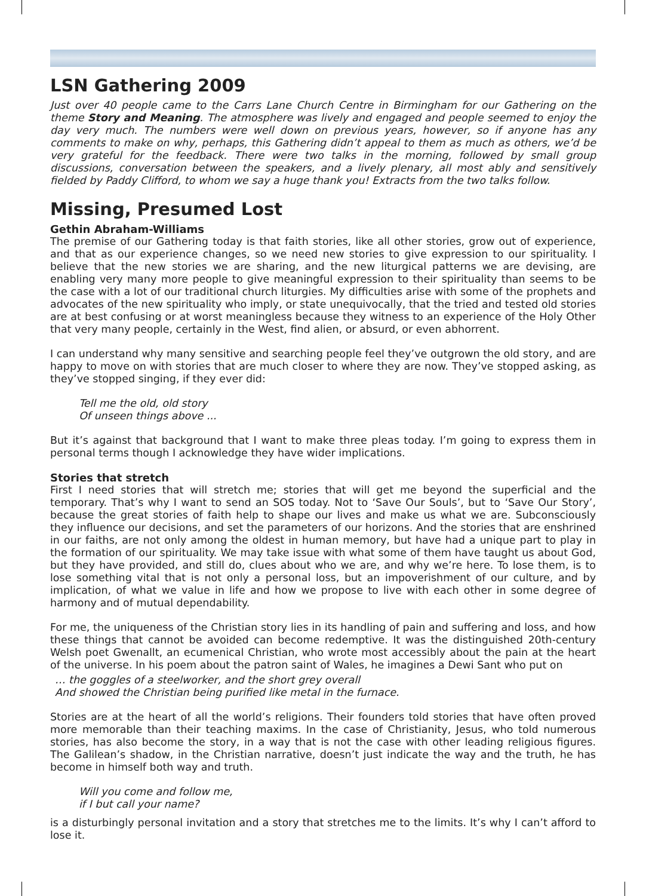LSN Gathering 2009
Just over 40 people came to the Carrs Lane Church Centre in Birmingham for our Gathering on the theme Story and Meaning. The atmosphere was lively and engaged and people seemed to enjoy the day very much. The numbers were well down on previous years, however, so if anyone has any comments to make on why, perhaps, this Gathering didn’t appeal to them as much as others, we’d be very grateful for the feedback. There were two talks in the morning, followed by small group discussions, conversation between the speakers, and a lively plenary, all most ably and sensitively fielded by Paddy Clifford, to whom we say a huge thank you! Extracts from the two talks follow.
Missing, Presumed Lost
Gethin Abraham-Williams
The premise of our Gathering today is that faith stories, like all other stories, grow out of experience, and that as our experience changes, so we need new stories to give expression to our spirituality. I believe that the new stories we are sharing, and the new liturgical patterns we are devising, are enabling very many more people to give meaningful expression to their spirituality than seems to be the case with a lot of our traditional church liturgies. My difficulties arise with some of the prophets and advocates of the new spirituality who imply, or state unequivocally, that the tried and tested old stories are at best confusing or at worst meaningless because they witness to an experience of the Holy Other that very many people, certainly in the West, find alien, or absurd, or even abhorrent.
I can understand why many sensitive and searching people feel they’ve outgrown the old story, and are happy to move on with stories that are much closer to where they are now. They’ve stopped asking, as they’ve stopped singing, if they ever did:
Tell me the old, old story
Of unseen things above ...
But it’s against that background that I want to make three pleas today. I’m going to express them in personal terms though I acknowledge they have wider implications.
Stories that stretch
First I need stories that will stretch me; stories that will get me beyond the superficial and the temporary. That’s why I want to send an SOS today. Not to ‘Save Our Souls’, but to ‘Save Our Story’, because the great stories of faith help to shape our lives and make us what we are. Subconsciously they influence our decisions, and set the parameters of our horizons. And the stories that are enshrined in our faiths, are not only among the oldest in human memory, but have had a unique part to play in the formation of our spirituality. We may take issue with what some of them have taught us about God, but they have provided, and still do, clues about who we are, and why we’re here. To lose them, is to lose something vital that is not only a personal loss, but an impoverishment of our culture, and by implication, of what we value in life and how we propose to live with each other in some degree of harmony and of mutual dependability.
For me, the uniqueness of the Christian story lies in its handling of pain and suffering and loss, and how these things that cannot be avoided can become redemptive. It was the distinguished 20th-century Welsh poet Gwenallt, an ecumenical Christian, who wrote most accessibly about the pain at the heart of the universe. In his poem about the patron saint of Wales, he imagines a Dewi Sant who put on
… the goggles of a steelworker, and the short grey overall
And showed the Christian being purified like metal in the furnace.
Stories are at the heart of all the world’s religions. Their founders told stories that have often proved more memorable than their teaching maxims. In the case of Christianity, Jesus, who told numerous stories, has also become the story, in a way that is not the case with other leading religious figures. The Galilean’s shadow, in the Christian narrative, doesn’t just indicate the way and the truth, he has become in himself both way and truth.
Will you come and follow me,
if I but call your name?
is a disturbingly personal invitation and a story that stretches me to the limits. It’s why I can’t afford to lose it.